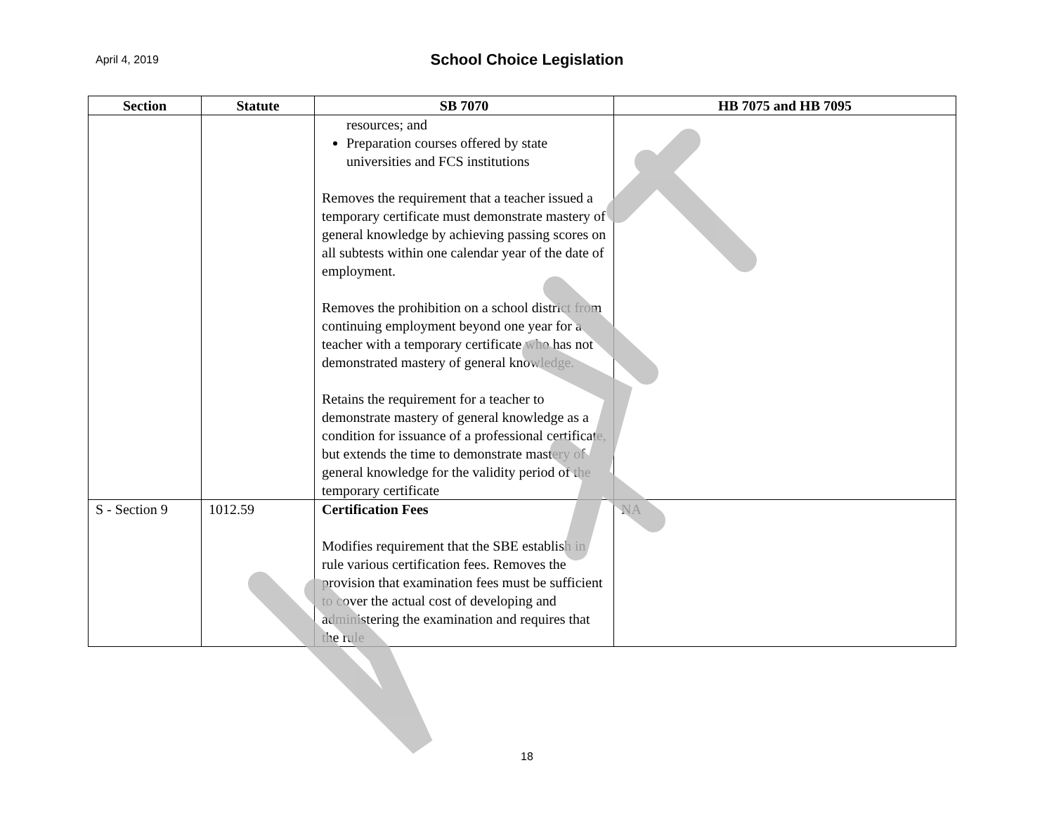April 4, 2019
School Choice Legislation
| Section | Statute | SB 7070 | HB 7075 and HB 7095 |
| --- | --- | --- | --- |
| | | resources; and Preparation courses offered by state universities and FCS institutions Removes the requirement that a teacher issued a temporary certificate must demonstrate mastery of general knowledge by achieving passing scores on all subtests within one calendar year of the date of employment. Removes the prohibition on a school district from continuing employment beyond one year for a teacher with a temporary certificate who has not demonstrated mastery of general knowledge. Retains the requirement for a teacher to demonstrate mastery of general knowledge as a condition for issuance of a professional certificate, but extends the time to demonstrate mastery of general knowledge for the validity period of the temporary certificate | |
| S - Section 9 | 1012.59 | Certification Fees Modifies requirement that the SBE establish in rule various certification fees. Removes the provision that examination fees must be sufficient to cover the actual cost of developing and administering the examination and requires that the rule | NA |
18